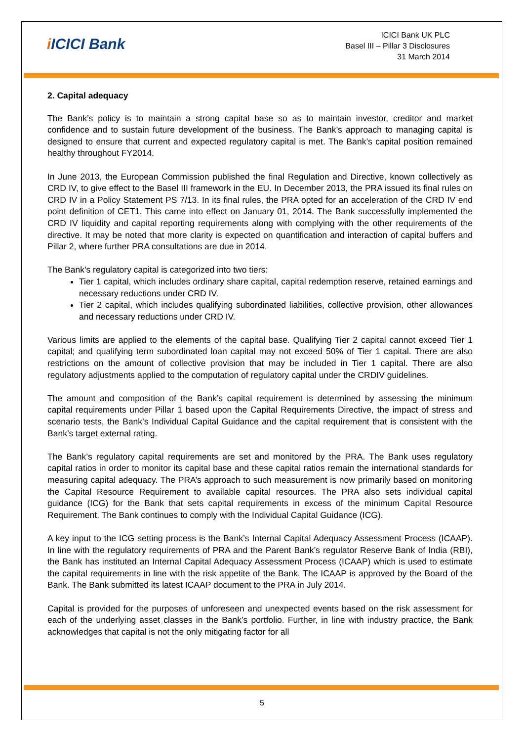i ICICI Bank
ICICI Bank UK PLC
Basel III – Pillar 3 Disclosures
31 March 2014
2. Capital adequacy
The Bank’s policy is to maintain a strong capital base so as to maintain investor, creditor and market confidence and to sustain future development of the business. The Bank’s approach to managing capital is designed to ensure that current and expected regulatory capital is met. The Bank’s capital position remained healthy throughout FY2014.
In June 2013, the European Commission published the final Regulation and Directive, known collectively as CRD IV, to give effect to the Basel III framework in the EU. In December 2013, the PRA issued its final rules on CRD IV in a Policy Statement PS 7/13. In its final rules, the PRA opted for an acceleration of the CRD IV end point definition of CET1. This came into effect on January 01, 2014. The Bank successfully implemented the CRD IV liquidity and capital reporting requirements along with complying with the other requirements of the directive. It may be noted that more clarity is expected on quantification and interaction of capital buffers and Pillar 2, where further PRA consultations are due in 2014.
The Bank’s regulatory capital is categorized into two tiers:
Tier 1 capital, which includes ordinary share capital, capital redemption reserve, retained earnings and necessary reductions under CRD IV.
Tier 2 capital, which includes qualifying subordinated liabilities, collective provision, other allowances and necessary reductions under CRD IV.
Various limits are applied to the elements of the capital base. Qualifying Tier 2 capital cannot exceed Tier 1 capital; and qualifying term subordinated loan capital may not exceed 50% of Tier 1 capital. There are also restrictions on the amount of collective provision that may be included in Tier 1 capital. There are also regulatory adjustments applied to the computation of regulatory capital under the CRDIV guidelines.
The amount and composition of the Bank’s capital requirement is determined by assessing the minimum capital requirements under Pillar 1 based upon the Capital Requirements Directive, the impact of stress and scenario tests, the Bank’s Individual Capital Guidance and the capital requirement that is consistent with the Bank’s target external rating.
The Bank’s regulatory capital requirements are set and monitored by the PRA. The Bank uses regulatory capital ratios in order to monitor its capital base and these capital ratios remain the international standards for measuring capital adequacy. The PRA’s approach to such measurement is now primarily based on monitoring the Capital Resource Requirement to available capital resources. The PRA also sets individual capital guidance (ICG) for the Bank that sets capital requirements in excess of the minimum Capital Resource Requirement. The Bank continues to comply with the Individual Capital Guidance (ICG).
A key input to the ICG setting process is the Bank’s Internal Capital Adequacy Assessment Process (ICAAP). In line with the regulatory requirements of PRA and the Parent Bank’s regulator Reserve Bank of India (RBI), the Bank has instituted an Internal Capital Adequacy Assessment Process (ICAAP) which is used to estimate the capital requirements in line with the risk appetite of the Bank. The ICAAP is approved by the Board of the Bank. The Bank submitted its latest ICAAP document to the PRA in July 2014.
Capital is provided for the purposes of unforeseen and unexpected events based on the risk assessment for each of the underlying asset classes in the Bank’s portfolio. Further, in line with industry practice, the Bank acknowledges that capital is not the only mitigating factor for all
5